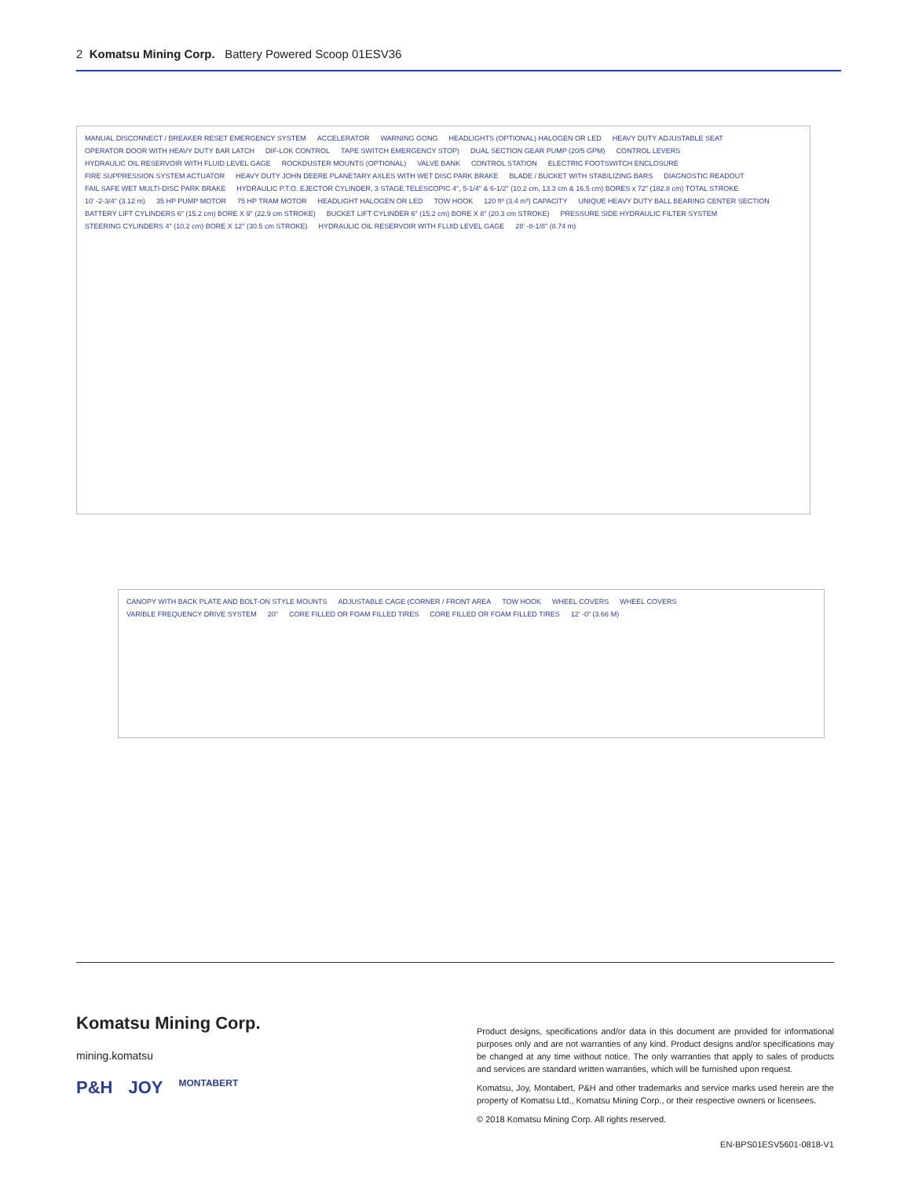2 Komatsu Mining Corp. Battery Powered Scoop 01ESV36
MANUAL DISCONNECT / BREAKER RESET EMERGENCY SYSTEM ACCELERATOR WARNING GONG HEADLIGHTS (OPTIONAL) HALOGEN OR LED HEAVY DUTY ADJUSTABLE SEAT OPERATOR DOOR WITH HEAVY DUTY BAR LATCH DIF-LOK CONTROL TAPE SWITCH EMERGENCY STOP) DUAL SECTION GEAR PUMP (20/5 GPM) CONTROL LEVERS HYDRAULIC OIL RESERVOIR WITH FLUID LEVEL GAGE ROCKDUSTER MOUNTS (OPTIONAL) VALVE BANK CONTROL STATION ELECTRIC FOOTSWITCH ENCLOSURE FIRE SUPPRESSION SYSTEM ACTUATOR HEAVY DUTY JOHN DEERE PLANETARY AXLES WITH WET DISC PARK BRAKE BLADE / BUCKET WITH STABILIZING BARS DIAGNOSTIC READOUT FAIL SAFE WET MULTI-DISC PARK BRAKE HYDRAULIC P.T.O. EJECTOR CYLINDER, 3 STAGE TELESCOPIC 4", 5-1/4" & 6-1/2" (10.2 cm, 13.3 cm & 16.5 cm) BORES x 72" (182.8 cm) TOTAL STROKE 10' -2-3/4" (3.12 m) 35 HP PUMP MOTOR 75 HP TRAM MOTOR HEADLIGHT HALOGEN OR LED TOW HOOK 120 ft³ (3.4 m³) CAPACITY UNIQUE HEAVY DUTY BALL BEARING CENTER SECTION BATTERY LIFT CYLINDERS 6" (15.2 cm) BORE X 9" (22.9 cm STROKE) BUCKET LIFT CYLINDER 6" (15.2 cm) BORE X 8" (20.3 cm STROKE) PRESSURE SIDE HYDRAULIC FILTER SYSTEM STEERING CYLINDERS 4" (10.2 cm) BORE X 12" (30.5 cm STROKE) HYDRAULIC OIL RESERVOIR WITH FLUID LEVEL GAGE 28' -8-1/8" (8.74 m)
CANOPY WITH BACK PLATE AND BOLT-ON STYLE MOUNTS ADJUSTABLE CAGE (CORNER / FRONT AREA TOW HOOK WHEEL COVERS WHEEL COVERS VARIBLE FREQUENCY DRIVE SYSTEM 20" CORE FILLED OR FOAM FILLED TIRES CORE FILLED OR FOAM FILLED TIRES 12' -0" (3.66 M)
Komatsu Mining Corp.
mining.komatsu
P&H JOY MONTABERT
Product designs, specifications and/or data in this document are provided for informational purposes only and are not warranties of any kind. Product designs and/or specifications may be changed at any time without notice. The only warranties that apply to sales of products and services are standard written warranties, which will be furnished upon request.
Komatsu, Joy, Montabert, P&H and other trademarks and service marks used herein are the property of Komatsu Ltd., Komatsu Mining Corp., or their respective owners or licensees.
© 2018 Komatsu Mining Corp. All rights reserved.
EN-BPS01ESV5601-0818-V1